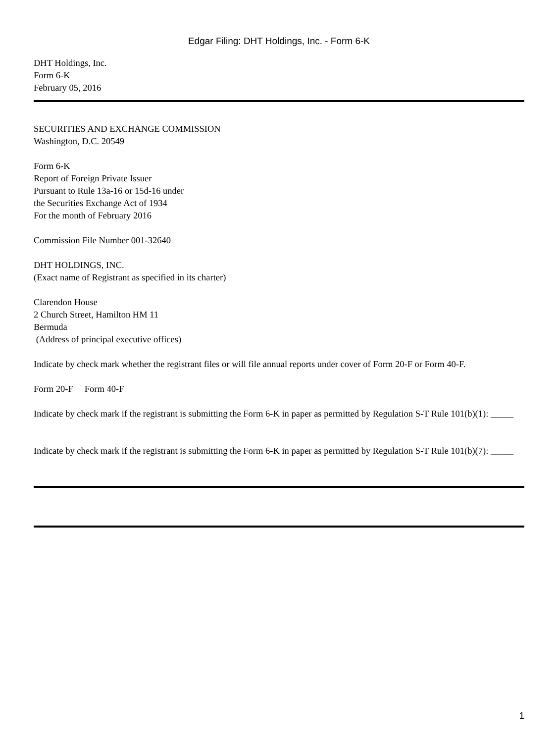Edgar Filing: DHT Holdings, Inc. - Form 6-K
DHT Holdings, Inc.
Form 6-K
February 05, 2016
SECURITIES AND EXCHANGE COMMISSION
Washington, D.C. 20549
Form 6-K
Report of Foreign Private Issuer
Pursuant to Rule 13a-16 or 15d-16 under
the Securities Exchange Act of 1934
For the month of February 2016
Commission File Number 001-32640
DHT HOLDINGS, INC.
(Exact name of Registrant as specified in its charter)
Clarendon House
2 Church Street, Hamilton HM 11
Bermuda
(Address of principal executive offices)
Indicate by check mark whether the registrant files or will file annual reports under cover of Form 20-F or Form 40-F.
Form 20-F Form 40-F
Indicate by check mark if the registrant is submitting the Form 6-K in paper as permitted by Regulation S-T Rule 101(b)(1): _____
Indicate by check mark if the registrant is submitting the Form 6-K in paper as permitted by Regulation S-T Rule 101(b)(7): _____
1